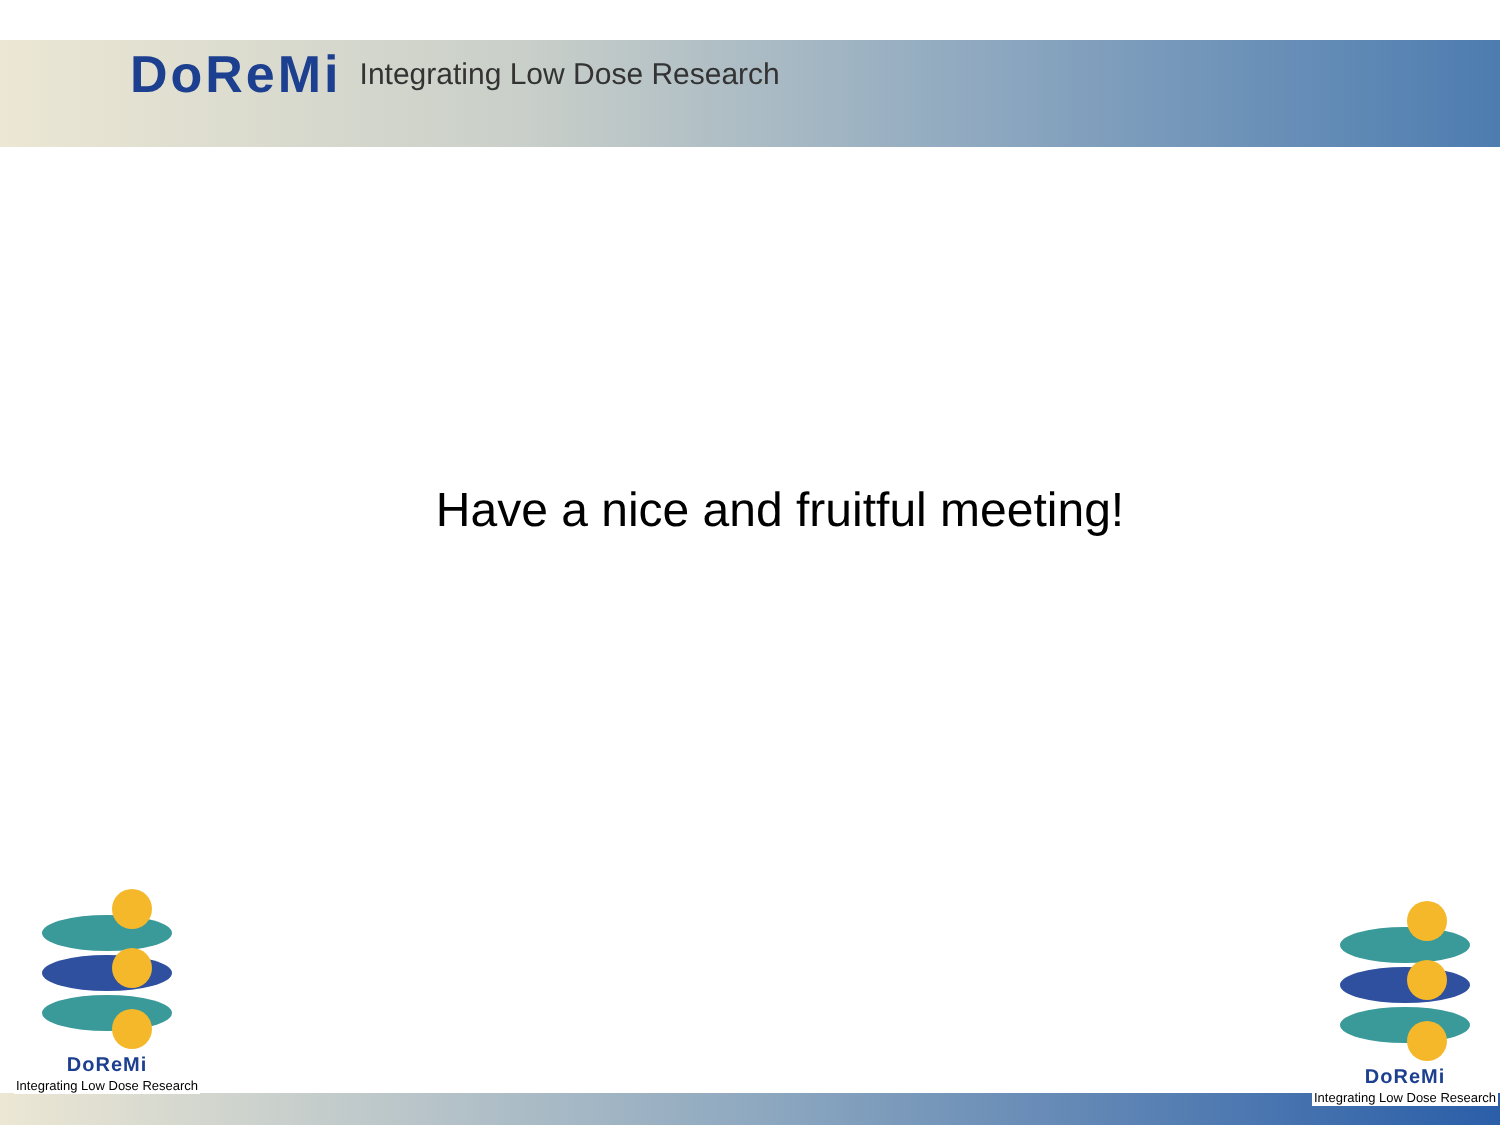DoReMi Integrating Low Dose Research
Have a nice and fruitful meeting!
DoReMi
Integrating Low Dose Research
DoReMi
Integrating Low Dose Research